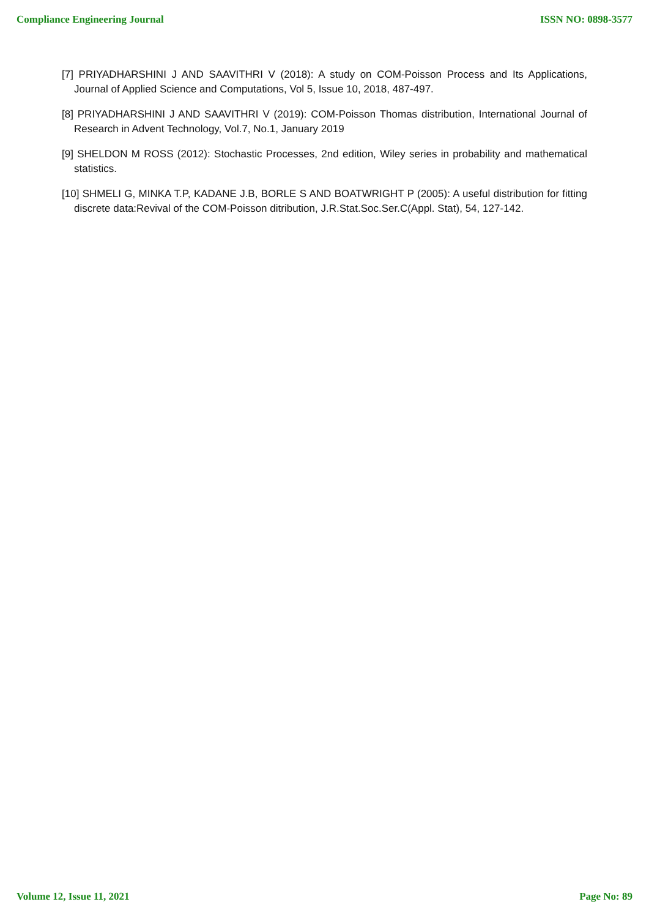Compliance Engineering Journal ISSN NO: 0898-3577
[7] PRIYADHARSHINI J AND SAAVITHRI V (2018): A study on COM-Poisson Process and Its Applications, Journal of Applied Science and Computations, Vol 5, Issue 10, 2018, 487-497.
[8] PRIYADHARSHINI J AND SAAVITHRI V (2019): COM-Poisson Thomas distribution, International Journal of Research in Advent Technology, Vol.7, No.1, January 2019
[9] SHELDON M ROSS (2012): Stochastic Processes, 2nd edition, Wiley series in probability and mathematical statistics.
[10] SHMELI G, MINKA T.P, KADANE J.B, BORLE S AND BOATWRIGHT P (2005): A useful distribution for fitting discrete data:Revival of the COM-Poisson ditribution, J.R.Stat.Soc.Ser.C(Appl. Stat), 54, 127-142.
Volume 12, Issue 11, 2021 Page No: 89